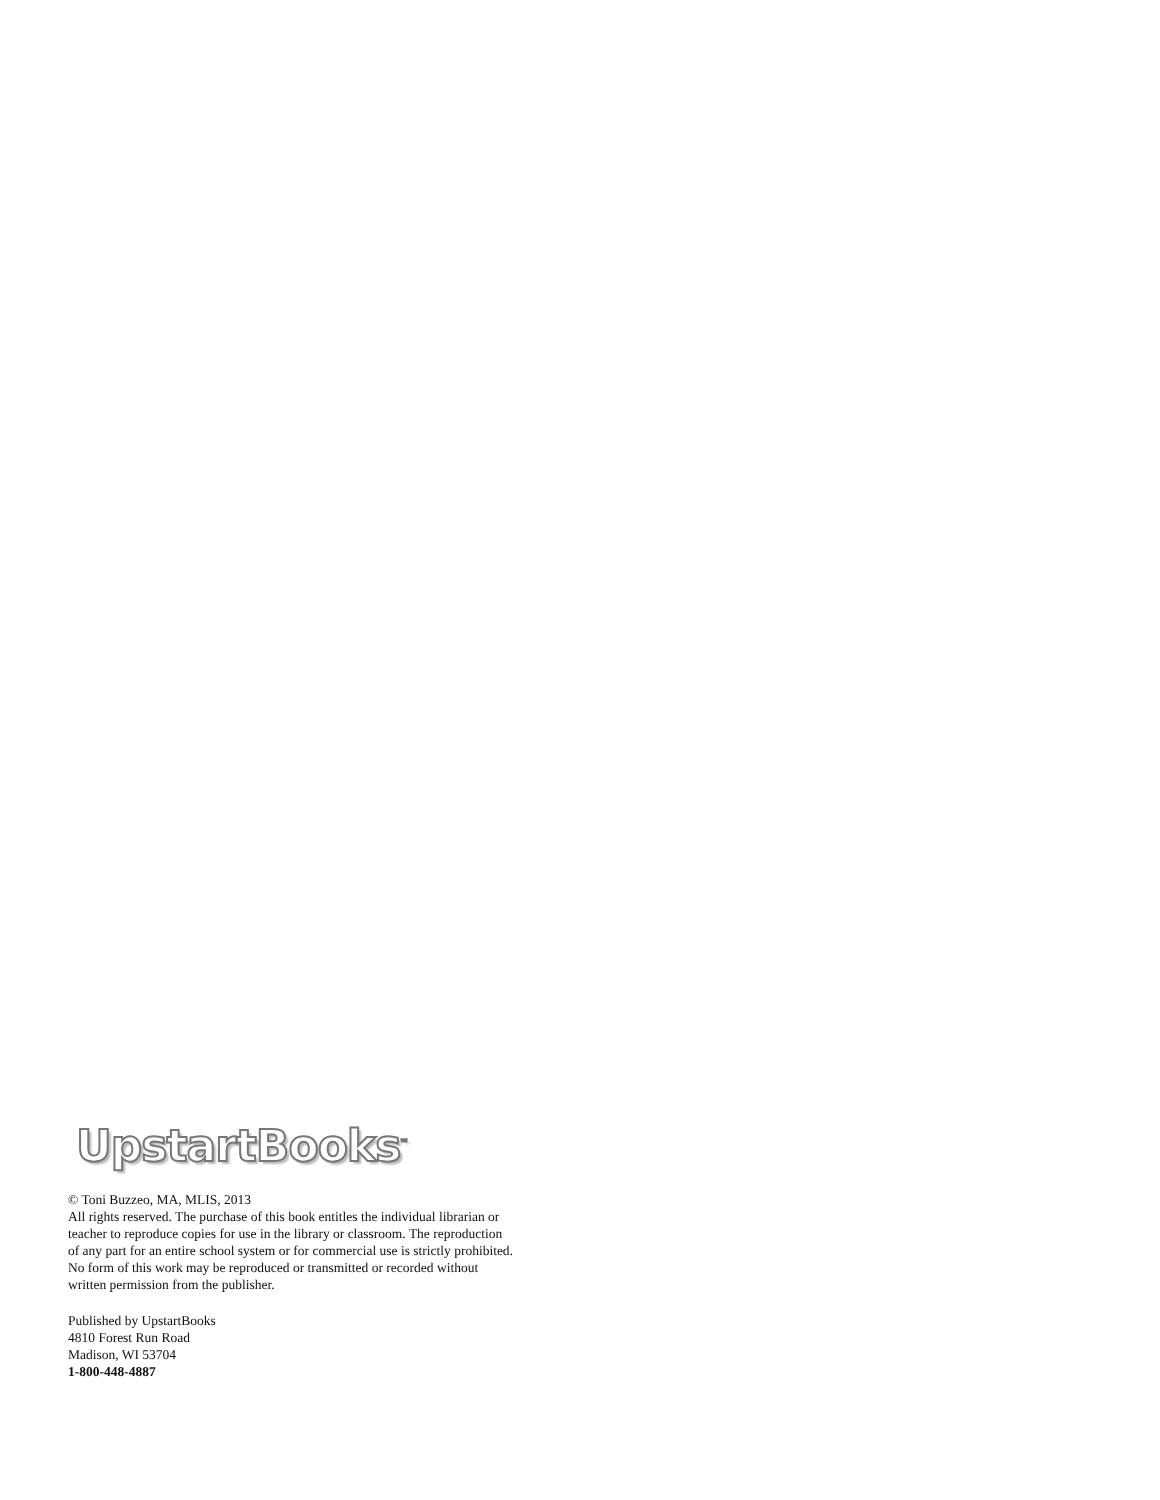UpstartBooks<sup>™</sup>
© Toni Buzzeo, MA, MLIS, 2013
All rights reserved. The purchase of this book entitles the individual librarian or teacher to reproduce copies for use in the library or classroom. The reproduction of any part for an entire school system or for commercial use is strictly prohibited. No form of this work may be reproduced or transmitted or recorded without written permission from the publisher.
Published by UpstartBooks
4810 Forest Run Road
Madison, WI 53704
1-800-448-4887